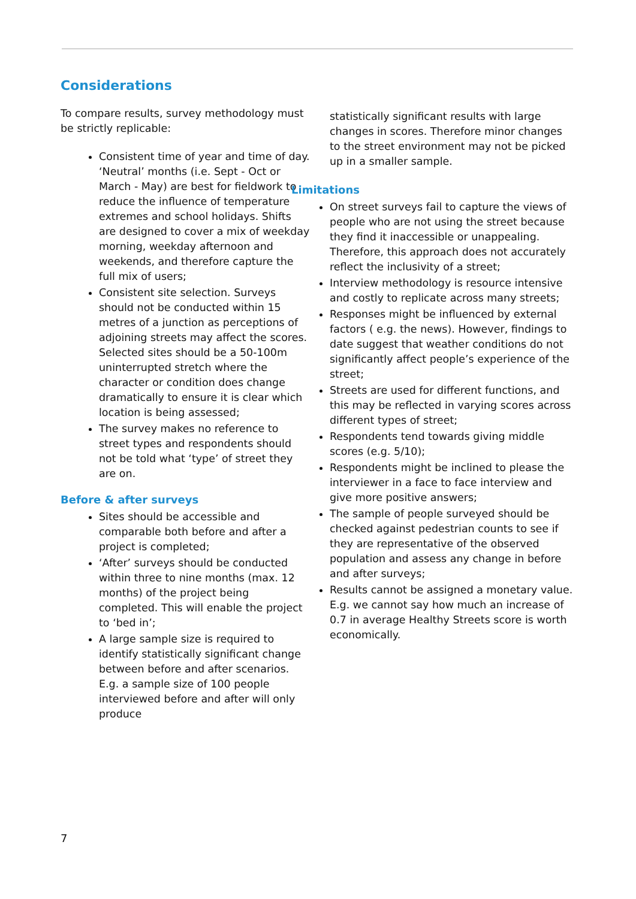Considerations
To compare results, survey methodology must be strictly replicable:
Consistent time of year and time of day. ‘Neutral’ months (i.e. Sept - Oct or March - May) are best for fieldwork to reduce the influence of temperature extremes and school holidays. Shifts are designed to cover a mix of weekday morning, weekday afternoon and weekends, and therefore capture the full mix of users;
Consistent site selection. Surveys should not be conducted within 15 metres of a junction as perceptions of adjoining streets may affect the scores. Selected sites should be a 50-100m uninterrupted stretch where the character or condition does change dramatically to ensure it is clear which location is being assessed;
The survey makes no reference to street types and respondents should not be told what ‘type’ of street they are on.
Before & after surveys
Sites should be accessible and comparable both before and after a project is completed;
‘After’ surveys should be conducted within three to nine months (max. 12 months) of the project being completed. This will enable the project to ‘bed in’;
A large sample size is required to identify statistically significant change between before and after scenarios. E.g. a sample size of 100 people interviewed before and after will only produce
statistically significant results with large changes in scores. Therefore minor changes to the street environment may not be picked up in a smaller sample.
Limitations
On street surveys fail to capture the views of people who are not using the street because they find it inaccessible or unappealing. Therefore, this approach does not accurately reflect the inclusivity of a street;
Interview methodology is resource intensive and costly to replicate across many streets;
Responses might be influenced by external factors ( e.g. the news). However, findings to date suggest that weather conditions do not significantly affect people’s experience of the street;
Streets are used for different functions, and this may be reflected in varying scores across different types of street;
Respondents tend towards giving middle scores (e.g. 5/10);
Respondents might be inclined to please the interviewer in a face to face interview and give more positive answers;
The sample of people surveyed should be checked against pedestrian counts to see if they are representative of the observed population and assess any change in before and after surveys;
Results cannot be assigned a monetary value. E.g. we cannot say how much an increase of 0.7 in average Healthy Streets score is worth economically.
7